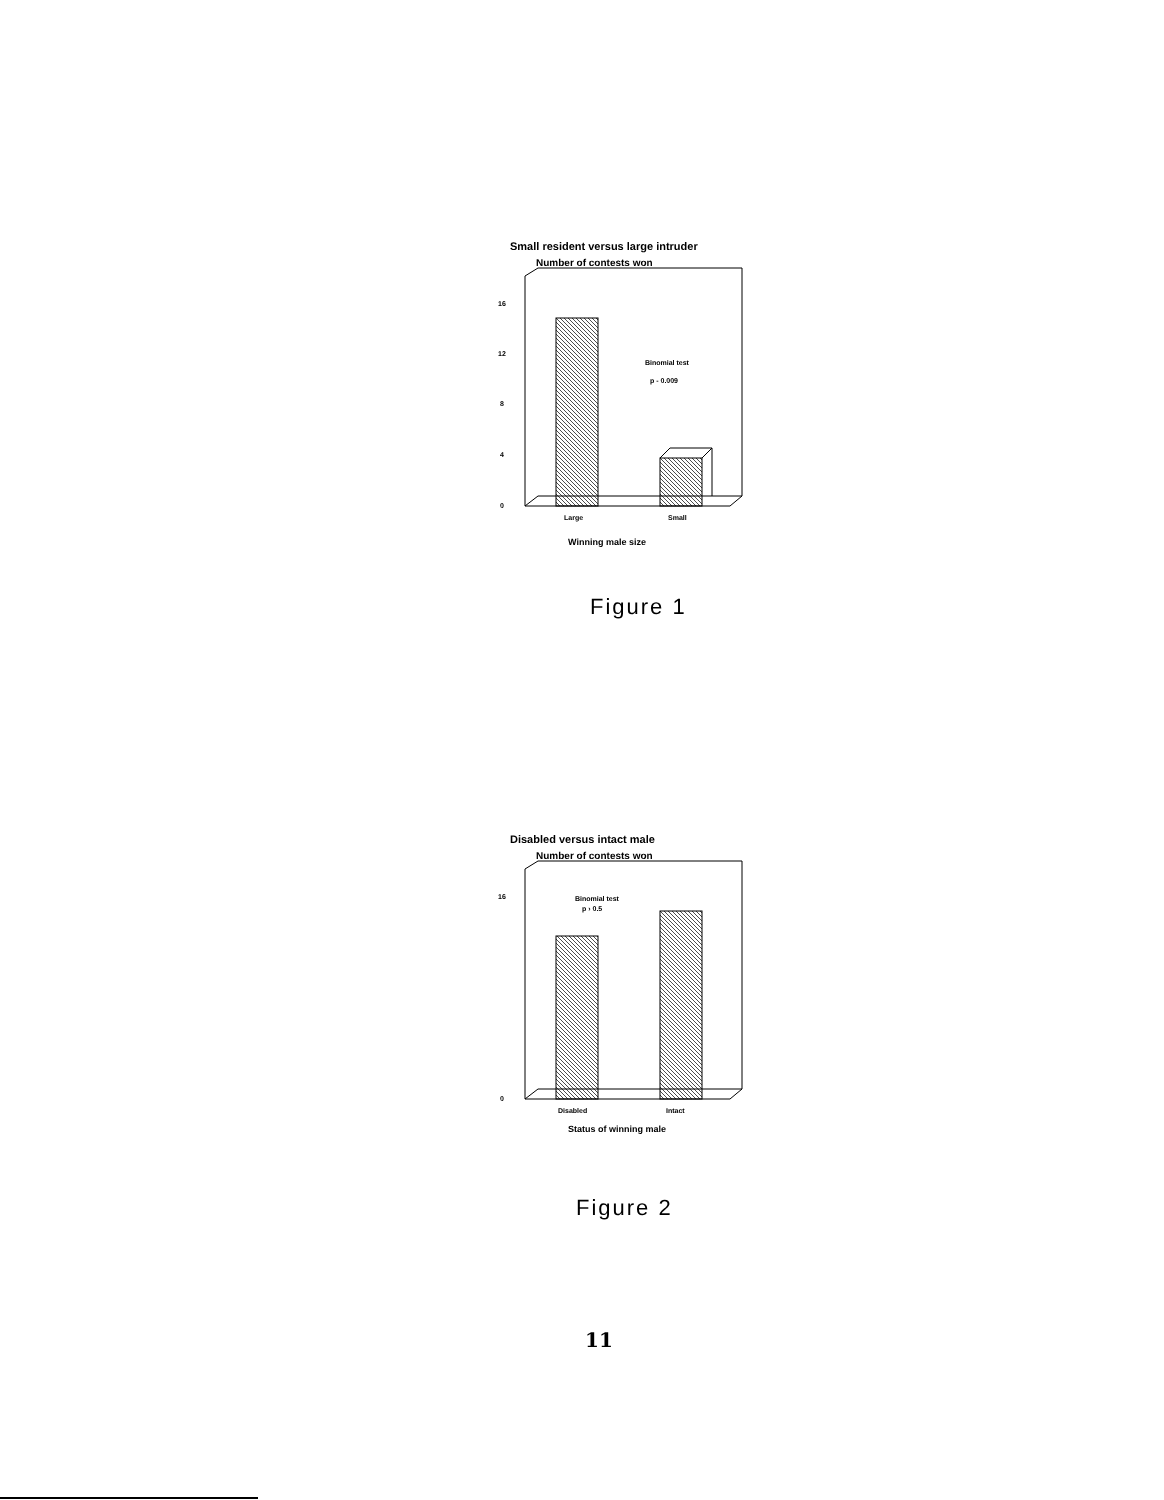Small resident versus large intruder
Number of contests won
Binomial test
p - 0.009
0
4
8
12
16
Large
Small
Winning male size
Figure 1
Disabled versus intact male
Number of contests won
Binomial test
p › 0.5
0
16
Disabled
Intact
Status of winning male
Figure 2
11